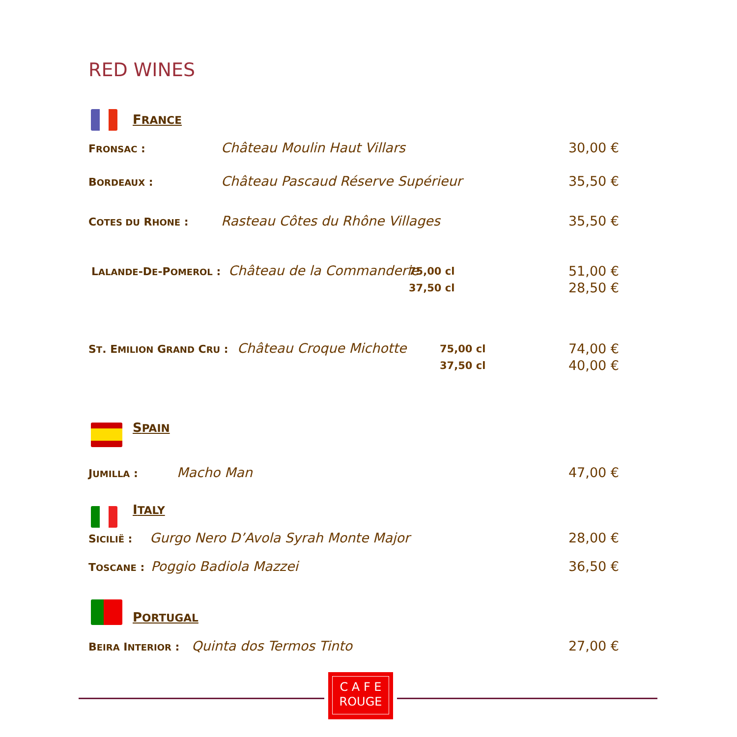RED WINES
FRANCE
FRONSAC : Château Moulin Haut Villars 30,00 €
BORDEAUX : Château Pascaud Réserve Supérieur 35,50 €
COTES DU RHONE : Rasteau Côtes du Rhône Villages 35,50 €
LALANDE-DE-POMEROL : Château de la Commanderie 75,00 cl
37,50 cl 51,00 €
28,50 €
ST. EMILION GRAND CRU : Château Croque Michotte 75,00 cl
37,50 cl 74,00 €
40,00 €
SPAIN
JUMILLA : Macho Man 47,00 €
ITALY
SICILIË : Gurgo Nero D’Avola Syrah Monte Major 28,00 €
TOSCANE : Poggio Badiola Mazzei 36,50 €
PORTUGAL
BEIRA INTERIOR : Quinta dos Termos Tinto 27,00 €
C A F E
ROUGE